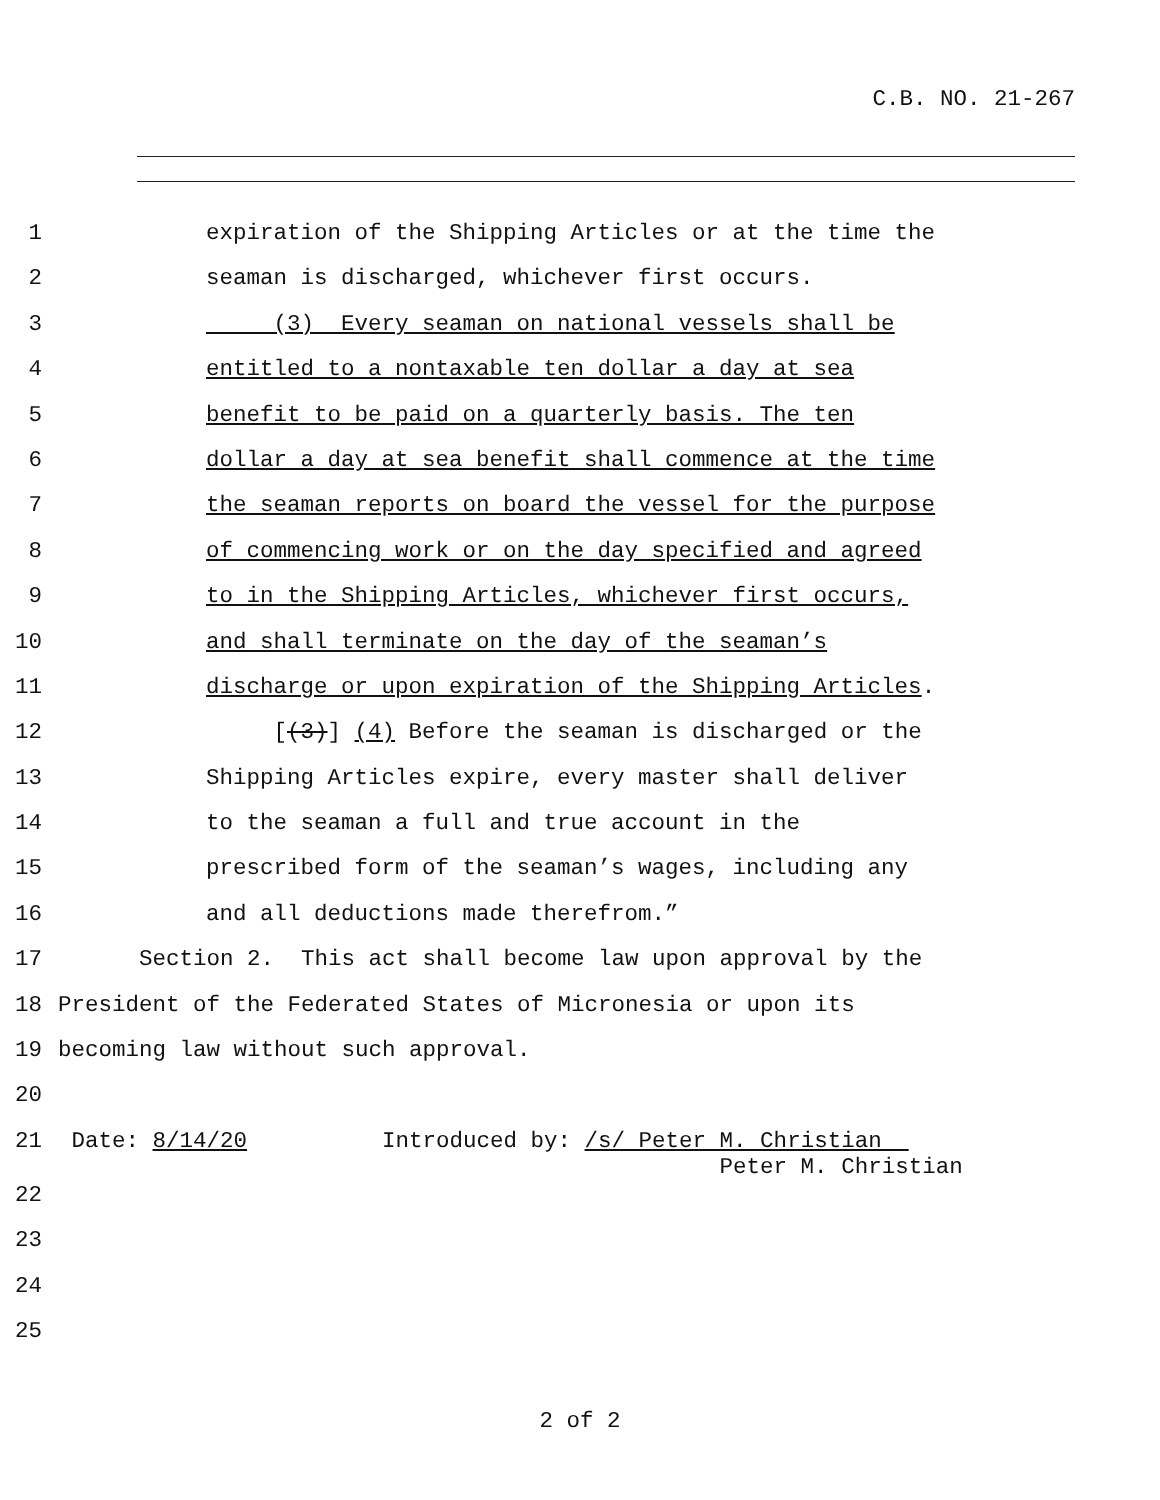C.B. NO. 21-267
1 expiration of the Shipping Articles or at the time the
2 seaman is discharged, whichever first occurs.
3 (3) Every seaman on national vessels shall be
4 entitled to a nontaxable ten dollar a day at sea
5 benefit to be paid on a quarterly basis. The ten
6 dollar a day at sea benefit shall commence at the time
7 the seaman reports on board the vessel for the purpose
8 of commencing work or on the day specified and agreed
9 to in the Shipping Articles, whichever first occurs,
10 and shall terminate on the day of the seaman’s
11 discharge or upon expiration of the Shipping Articles.
12 [(3)] (4) Before the seaman is discharged or the
13 Shipping Articles expire, every master shall deliver
14 to the seaman a full and true account in the
15 prescribed form of the seaman’s wages, including any
16 and all deductions made therefrom.”
17 Section 2. This act shall become law upon approval by the
18 President of the Federated States of Micronesia or upon its
19 becoming law without such approval.
20
21 Date: 8/14/20 Introduced by: /s/ Peter M. Christian
Peter M. Christian
22
23
24
25
2 of 2